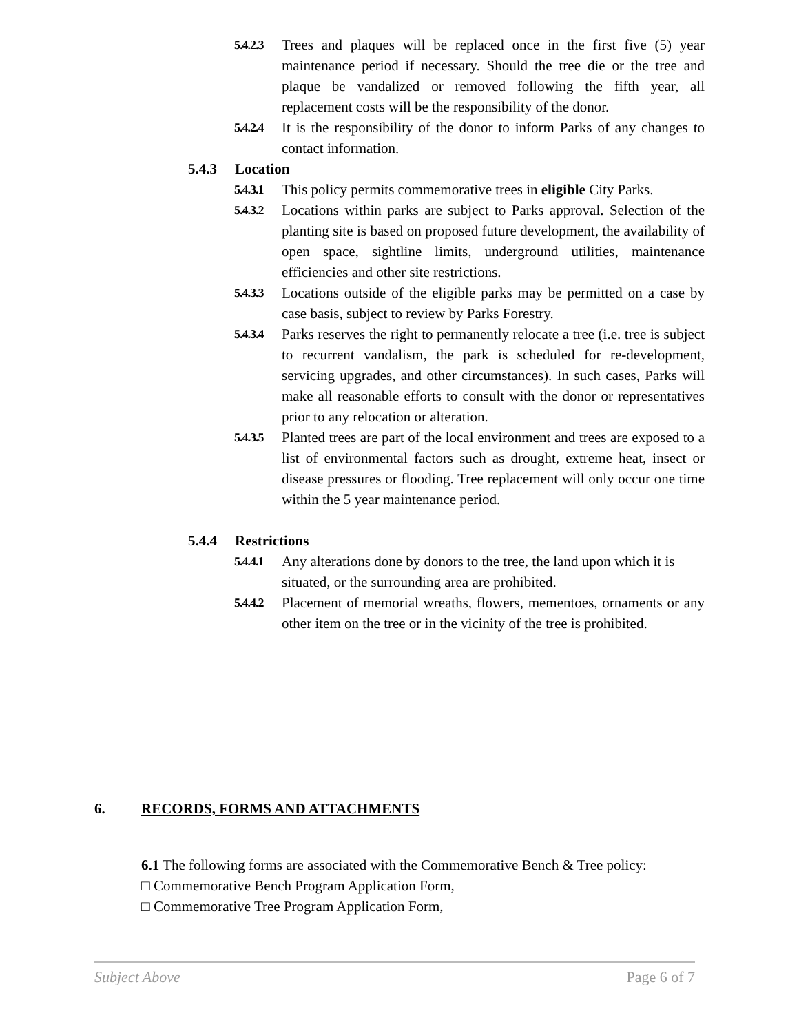5.4.2.3
Trees and plaques will be replaced once in the first five (5) year maintenance period if necessary. Should the tree die or the tree and plaque be vandalized or removed following the fifth year, all replacement costs will be the responsibility of the donor.
5.4.2.4
It is the responsibility of the donor to inform Parks of any changes to contact information.
5.4.3 Location
5.4.3.1
This policy permits commemorative trees in eligible City Parks.
5.4.3.2
Locations within parks are subject to Parks approval. Selection of the planting site is based on proposed future development, the availability of open space, sightline limits, underground utilities, maintenance efficiencies and other site restrictions.
5.4.3.3
Locations outside of the eligible parks may be permitted on a case by case basis, subject to review by Parks Forestry.
5.4.3.4
Parks reserves the right to permanently relocate a tree (i.e. tree is subject to recurrent vandalism, the park is scheduled for re-development, servicing upgrades, and other circumstances). In such cases, Parks will make all reasonable efforts to consult with the donor or representatives prior to any relocation or alteration.
5.4.3.5
Planted trees are part of the local environment and trees are exposed to a list of environmental factors such as drought, extreme heat, insect or disease pressures or flooding. Tree replacement will only occur one time within the 5 year maintenance period.
5.4.4 Restrictions
5.4.4.1
Any alterations done by donors to the tree, the land upon which it is situated, or the surrounding area are prohibited.
5.4.4.2
Placement of memorial wreaths, flowers, mementoes, ornaments or any other item on the tree or in the vicinity of the tree is prohibited.
6. RECORDS, FORMS AND ATTACHMENTS
6.1 The following forms are associated with the Commemorative Bench & Tree policy:
□ Commemorative Bench Program Application Form,
□ Commemorative Tree Program Application Form,
Subject Above Page 6 of 7